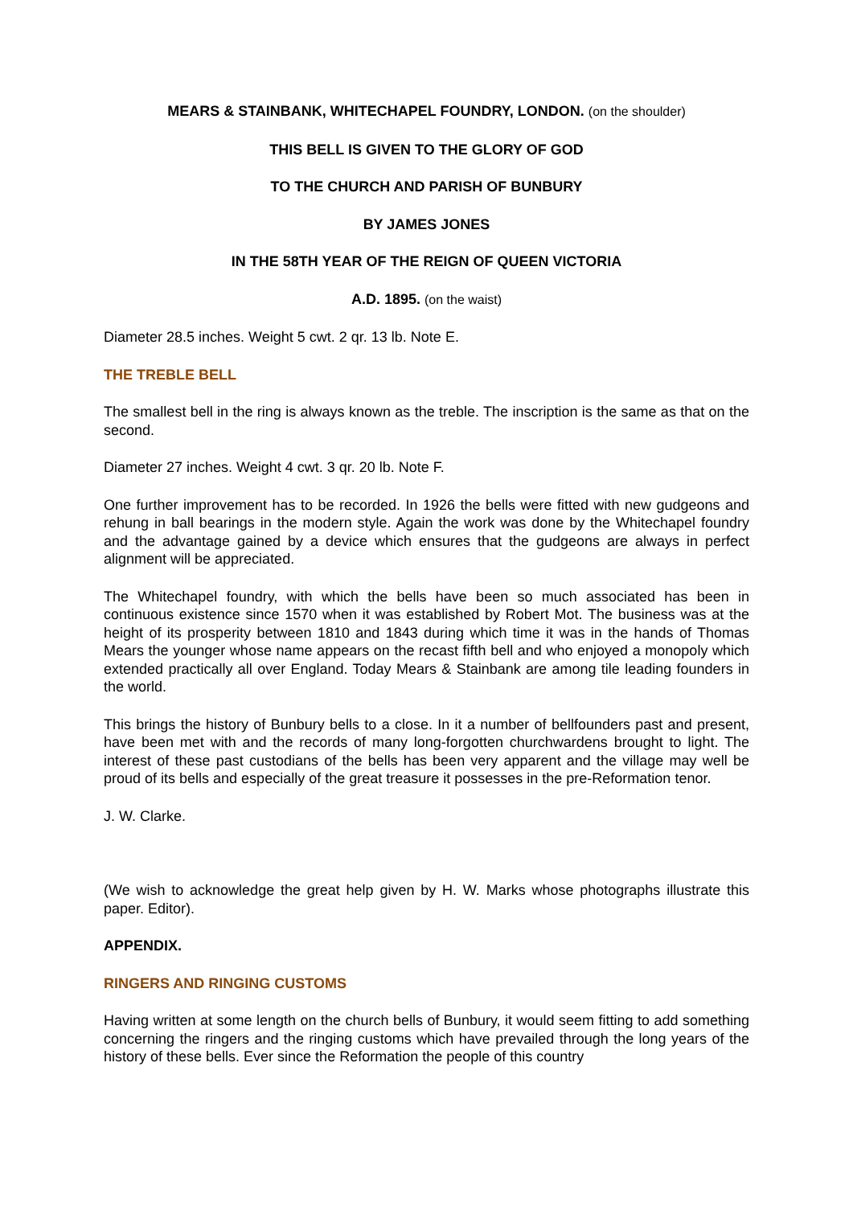MEARS & STAINBANK, WHITECHAPEL FOUNDRY, LONDON. (on the shoulder)
THIS BELL IS GIVEN TO THE GLORY OF GOD
TO THE CHURCH AND PARISH OF BUNBURY
BY JAMES JONES
IN THE 58TH YEAR OF THE REIGN OF QUEEN VICTORIA
A.D. 1895. (on the waist)
Diameter 28.5 inches. Weight 5 cwt. 2 qr. 13 lb. Note E.
THE TREBLE BELL
The smallest bell in the ring is always known as the treble. The inscription is the same as that on the second.
Diameter 27 inches. Weight 4 cwt. 3 qr. 20 lb. Note F.
One further improvement has to be recorded. In 1926 the bells were fitted with new gudgeons and rehung in ball bearings in the modern style. Again the work was done by the Whitechapel foundry and the advantage gained by a device which ensures that the gudgeons are always in perfect alignment will be appreciated.
The Whitechapel foundry, with which the bells have been so much associated has been in continuous existence since 1570 when it was established by Robert Mot. The business was at the height of its prosperity between 1810 and 1843 during which time it was in the hands of Thomas Mears the younger whose name appears on the recast fifth bell and who enjoyed a monopoly which extended practically all over England. Today Mears & Stainbank are among tile leading founders in the world.
This brings the history of Bunbury bells to a close. In it a number of bellfounders past and present, have been met with and the records of many long-forgotten churchwardens brought to light. The interest of these past custodians of the bells has been very apparent and the village may well be proud of its bells and especially of the great treasure it possesses in the pre-Reformation tenor.
J. W. Clarke.
(We wish to acknowledge the great help given by H. W. Marks whose photographs illustrate this paper. Editor).
APPENDIX.
RINGERS AND RINGING CUSTOMS
Having written at some length on the church bells of Bunbury, it would seem fitting to add something concerning the ringers and the ringing customs which have prevailed through the long years of the history of these bells. Ever since the Reformation the people of this country